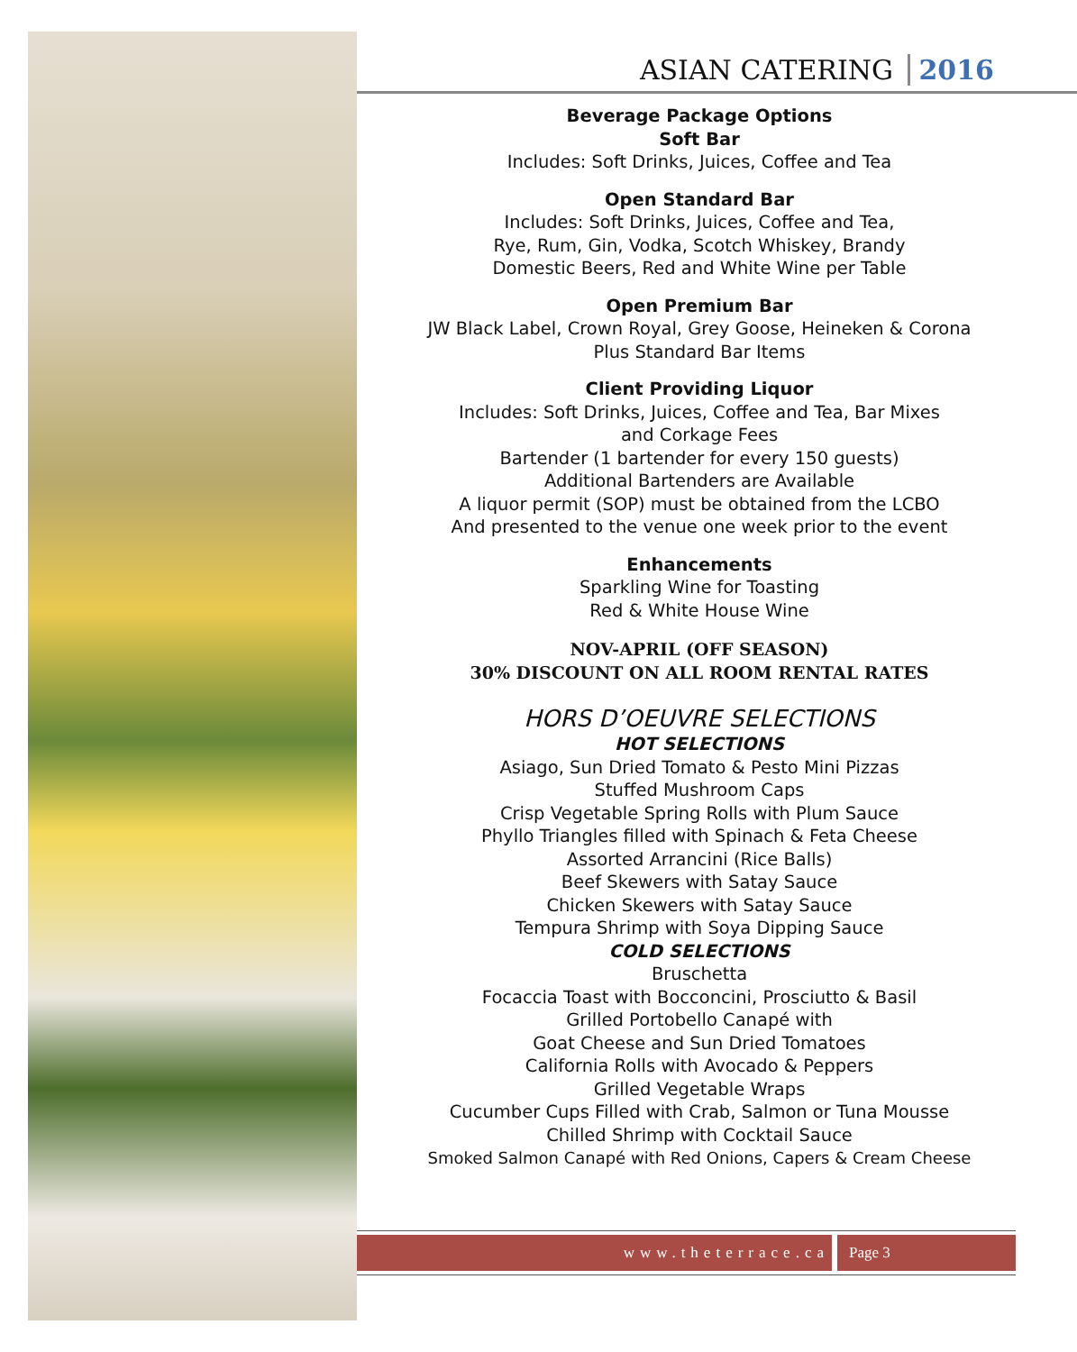ASIAN CATERING 2016
Beverage Package Options
Soft Bar
Includes: Soft Drinks, Juices, Coffee and Tea
Open Standard Bar
Includes: Soft Drinks, Juices, Coffee and Tea,
Rye, Rum, Gin, Vodka, Scotch Whiskey, Brandy
Domestic Beers, Red and White Wine per Table
Open Premium Bar
JW Black Label, Crown Royal, Grey Goose, Heineken & Corona
Plus Standard Bar Items
Client Providing Liquor
Includes: Soft Drinks, Juices, Coffee and Tea, Bar Mixes
and Corkage Fees
Bartender (1 bartender for every 150 guests)
Additional Bartenders are Available
A liquor permit (SOP) must be obtained from the LCBO
And presented to the venue one week prior to the event
Enhancements
Sparkling Wine for Toasting
Red & White House Wine
NOV-APRIL (OFF SEASON)
30% DISCOUNT ON ALL ROOM RENTAL RATES
HORS D’OEUVRE SELECTIONS
HOT SELECTIONS
Asiago, Sun Dried Tomato & Pesto Mini Pizzas
Stuffed Mushroom Caps
Crisp Vegetable Spring Rolls with Plum Sauce
Phyllo Triangles filled with Spinach & Feta Cheese
Assorted Arrancini (Rice Balls)
Beef Skewers with Satay Sauce
Chicken Skewers with Satay Sauce
Tempura Shrimp with Soya Dipping Sauce
COLD SELECTIONS
Bruschetta
Focaccia Toast with Bocconcini, Prosciutto & Basil
Grilled Portobello Canapé with
Goat Cheese and Sun Dried Tomatoes
California Rolls with Avocado & Peppers
Grilled Vegetable Wraps
Cucumber Cups Filled with Crab, Salmon or Tuna Mousse
Chilled Shrimp with Cocktail Sauce
Smoked Salmon Canapé with Red Onions, Capers & Cream Cheese
www.theterrace.ca Page 3